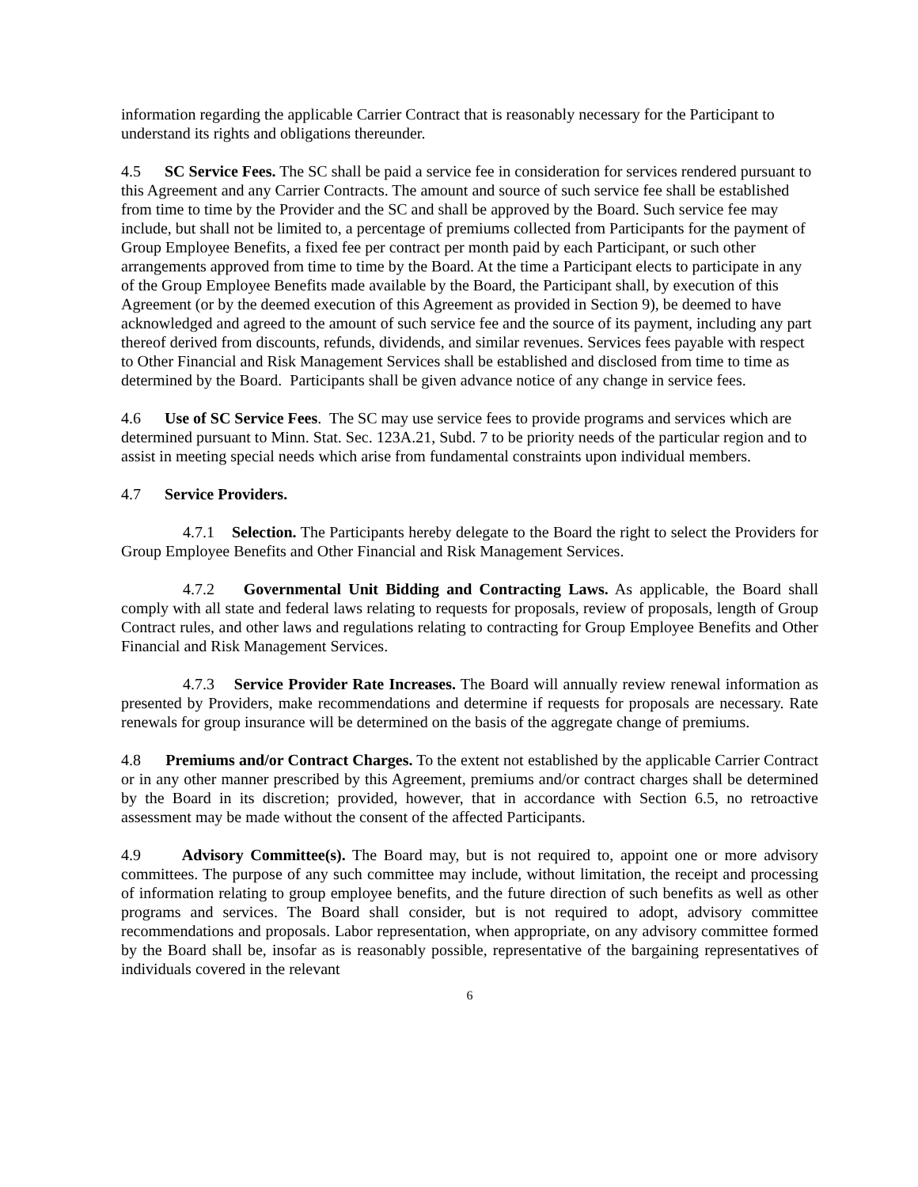information regarding the applicable Carrier Contract that is reasonably necessary for the Participant to understand its rights and obligations thereunder.
4.5 SC Service Fees. The SC shall be paid a service fee in consideration for services rendered pursuant to this Agreement and any Carrier Contracts. The amount and source of such service fee shall be established from time to time by the Provider and the SC and shall be approved by the Board. Such service fee may include, but shall not be limited to, a percentage of premiums collected from Participants for the payment of Group Employee Benefits, a fixed fee per contract per month paid by each Participant, or such other arrangements approved from time to time by the Board. At the time a Participant elects to participate in any of the Group Employee Benefits made available by the Board, the Participant shall, by execution of this Agreement (or by the deemed execution of this Agreement as provided in Section 9), be deemed to have acknowledged and agreed to the amount of such service fee and the source of its payment, including any part thereof derived from discounts, refunds, dividends, and similar revenues. Services fees payable with respect to Other Financial and Risk Management Services shall be established and disclosed from time to time as determined by the Board. Participants shall be given advance notice of any change in service fees.
4.6 Use of SC Service Fees. The SC may use service fees to provide programs and services which are determined pursuant to Minn. Stat. Sec. 123A.21, Subd. 7 to be priority needs of the particular region and to assist in meeting special needs which arise from fundamental constraints upon individual members.
4.7 Service Providers.
4.7.1 Selection. The Participants hereby delegate to the Board the right to select the Providers for Group Employee Benefits and Other Financial and Risk Management Services.
4.7.2 Governmental Unit Bidding and Contracting Laws. As applicable, the Board shall comply with all state and federal laws relating to requests for proposals, review of proposals, length of Group Contract rules, and other laws and regulations relating to contracting for Group Employee Benefits and Other Financial and Risk Management Services.
4.7.3 Service Provider Rate Increases. The Board will annually review renewal information as presented by Providers, make recommendations and determine if requests for proposals are necessary. Rate renewals for group insurance will be determined on the basis of the aggregate change of premiums.
4.8 Premiums and/or Contract Charges. To the extent not established by the applicable Carrier Contract or in any other manner prescribed by this Agreement, premiums and/or contract charges shall be determined by the Board in its discretion; provided, however, that in accordance with Section 6.5, no retroactive assessment may be made without the consent of the affected Participants.
4.9 Advisory Committee(s). The Board may, but is not required to, appoint one or more advisory committees. The purpose of any such committee may include, without limitation, the receipt and processing of information relating to group employee benefits, and the future direction of such benefits as well as other programs and services. The Board shall consider, but is not required to adopt, advisory committee recommendations and proposals. Labor representation, when appropriate, on any advisory committee formed by the Board shall be, insofar as is reasonably possible, representative of the bargaining representatives of individuals covered in the relevant
6